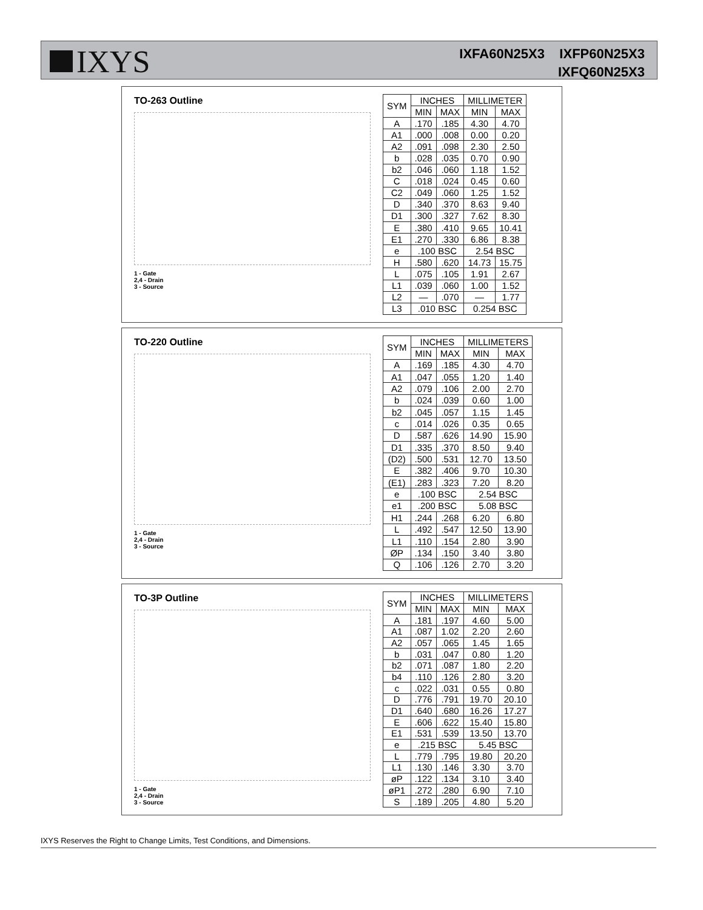IXYS
IXFA60N25X3 IXFP60N25X3
IXFQ60N25X3
TO-263 Outline
1 - Gate
2,4 - Drain
3 - Source
| SYM | INCHES | | MILLIMETER | |
| --- | --- | --- | --- | --- |
| | MIN | MAX | MIN | MAX |
| A | .170 | .185 | 4.30 | 4.70 |
| A1 | .000 | .008 | 0.00 | 0.20 |
| A2 | .091 | .098 | 2.30 | 2.50 |
| b | .028 | .035 | 0.70 | 0.90 |
| b2 | .046 | .060 | 1.18 | 1.52 |
| C | .018 | .024 | 0.45 | 0.60 |
| C2 | .049 | .060 | 1.25 | 1.52 |
| D | .340 | .370 | 8.63 | 9.40 |
| D1 | .300 | .327 | 7.62 | 8.30 |
| E | .380 | .410 | 9.65 | 10.41 |
| E1 | .270 | .330 | 6.86 | 8.38 |
| e | .100 BSC | | 2.54 BSC | |
| H | .580 | .620 | 14.73 | 15.75 |
| L | .075 | .105 | 1.91 | 2.67 |
| L1 | .039 | .060 | 1.00 | 1.52 |
| L2 | — | .070 | — | 1.77 |
| L3 | .010 BSC | | 0.254 BSC | |
TO-220 Outline
1 - Gate
2,4 - Drain
3 - Source
| SYM | INCHES | | MILLIMETERS | |
| --- | --- | --- | --- | --- |
| | MIN | MAX | MIN | MAX |
| A | .169 | .185 | 4.30 | 4.70 |
| A1 | .047 | .055 | 1.20 | 1.40 |
| A2 | .079 | .106 | 2.00 | 2.70 |
| b | .024 | .039 | 0.60 | 1.00 |
| b2 | .045 | .057 | 1.15 | 1.45 |
| c | .014 | .026 | 0.35 | 0.65 |
| D | .587 | .626 | 14.90 | 15.90 |
| D1 | .335 | .370 | 8.50 | 9.40 |
| (D2) | .500 | .531 | 12.70 | 13.50 |
| E | .382 | .406 | 9.70 | 10.30 |
| (E1) | .283 | .323 | 7.20 | 8.20 |
| e | .100 BSC | | 2.54 BSC | |
| e1 | .200 BSC | | 5.08 BSC | |
| H1 | .244 | .268 | 6.20 | 6.80 |
| L | .492 | .547 | 12.50 | 13.90 |
| L1 | .110 | .154 | 2.80 | 3.90 |
| ØP | .134 | .150 | 3.40 | 3.80 |
| Q | .106 | .126 | 2.70 | 3.20 |
TO-3P Outline
1 - Gate
2,4 - Drain
3 - Source
| SYM | INCHES | | MILLIMETERS | |
| --- | --- | --- | --- | --- |
| | MIN | MAX | MIN | MAX |
| A | .181 | .197 | 4.60 | 5.00 |
| A1 | .087 | 1.02 | 2.20 | 2.60 |
| A2 | .057 | .065 | 1.45 | 1.65 |
| b | .031 | .047 | 0.80 | 1.20 |
| b2 | .071 | .087 | 1.80 | 2.20 |
| b4 | .110 | .126 | 2.80 | 3.20 |
| c | .022 | .031 | 0.55 | 0.80 |
| D | .776 | .791 | 19.70 | 20.10 |
| D1 | .640 | .680 | 16.26 | 17.27 |
| E | .606 | .622 | 15.40 | 15.80 |
| E1 | .531 | .539 | 13.50 | 13.70 |
| e | .215 BSC | | 5.45 BSC | |
| L | .779 | .795 | 19.80 | 20.20 |
| L1 | .130 | .146 | 3.30 | 3.70 |
| øP | .122 | .134 | 3.10 | 3.40 |
| øP1 | .272 | .280 | 6.90 | 7.10 |
| S | .189 | .205 | 4.80 | 5.20 |
IXYS Reserves the Right to Change Limits, Test Conditions, and Dimensions.